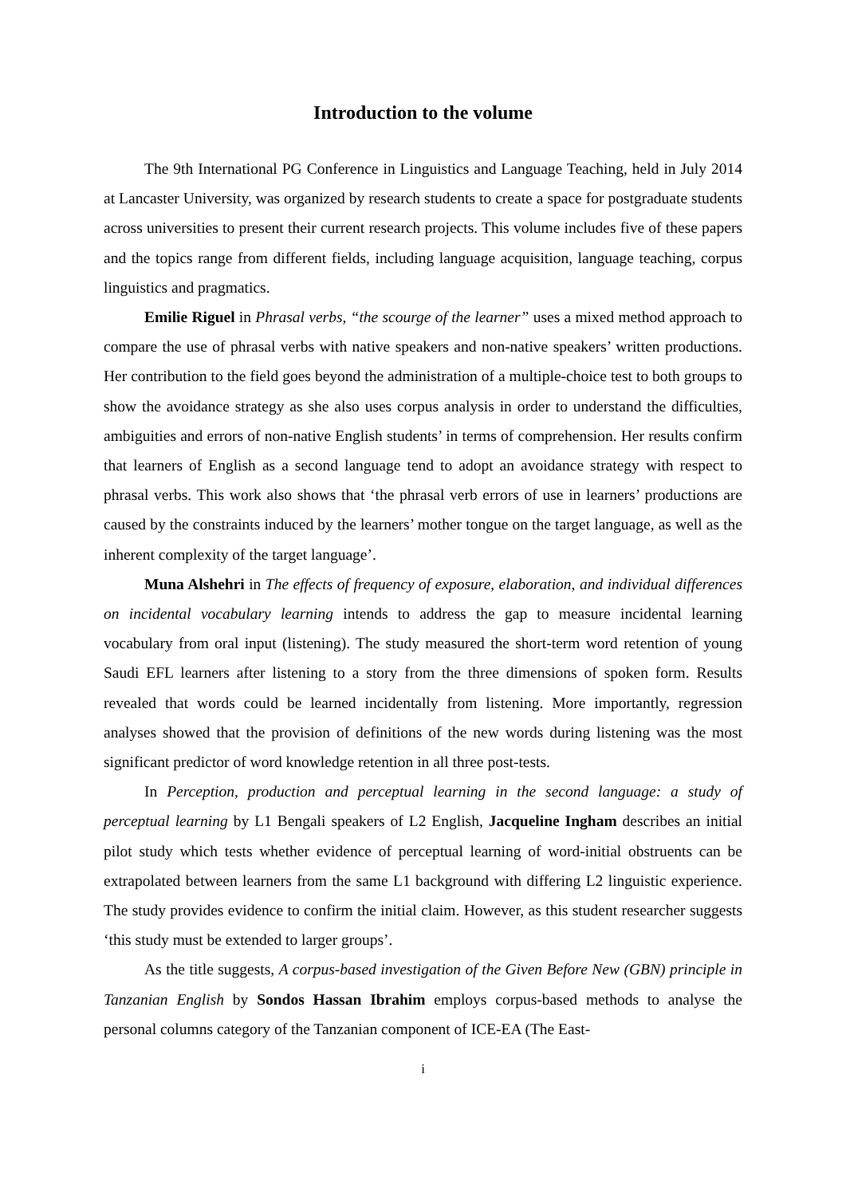Introduction to the volume
The 9th International PG Conference in Linguistics and Language Teaching, held in July 2014 at Lancaster University, was organized by research students to create a space for postgraduate students across universities to present their current research projects. This volume includes five of these papers and the topics range from different fields, including language acquisition, language teaching, corpus linguistics and pragmatics.
Emilie Riguel in Phrasal verbs, “the scourge of the learner” uses a mixed method approach to compare the use of phrasal verbs with native speakers and non-native speakers’ written productions. Her contribution to the field goes beyond the administration of a multiple-choice test to both groups to show the avoidance strategy as she also uses corpus analysis in order to understand the difficulties, ambiguities and errors of non-native English students’ in terms of comprehension. Her results confirm that learners of English as a second language tend to adopt an avoidance strategy with respect to phrasal verbs. This work also shows that ‘the phrasal verb errors of use in learners’ productions are caused by the constraints induced by the learners’ mother tongue on the target language, as well as the inherent complexity of the target language’.
Muna Alshehri in The effects of frequency of exposure, elaboration, and individual differences on incidental vocabulary learning intends to address the gap to measure incidental learning vocabulary from oral input (listening). The study measured the short-term word retention of young Saudi EFL learners after listening to a story from the three dimensions of spoken form. Results revealed that words could be learned incidentally from listening. More importantly, regression analyses showed that the provision of definitions of the new words during listening was the most significant predictor of word knowledge retention in all three post-tests.
In Perception, production and perceptual learning in the second language: a study of perceptual learning by L1 Bengali speakers of L2 English, Jacqueline Ingham describes an initial pilot study which tests whether evidence of perceptual learning of word-initial obstruents can be extrapolated between learners from the same L1 background with differing L2 linguistic experience. The study provides evidence to confirm the initial claim. However, as this student researcher suggests ‘this study must be extended to larger groups’.
As the title suggests, A corpus-based investigation of the Given Before New (GBN) principle in Tanzanian English by Sondos Hassan Ibrahim employs corpus-based methods to analyse the personal columns category of the Tanzanian component of ICE-EA (The East-
i